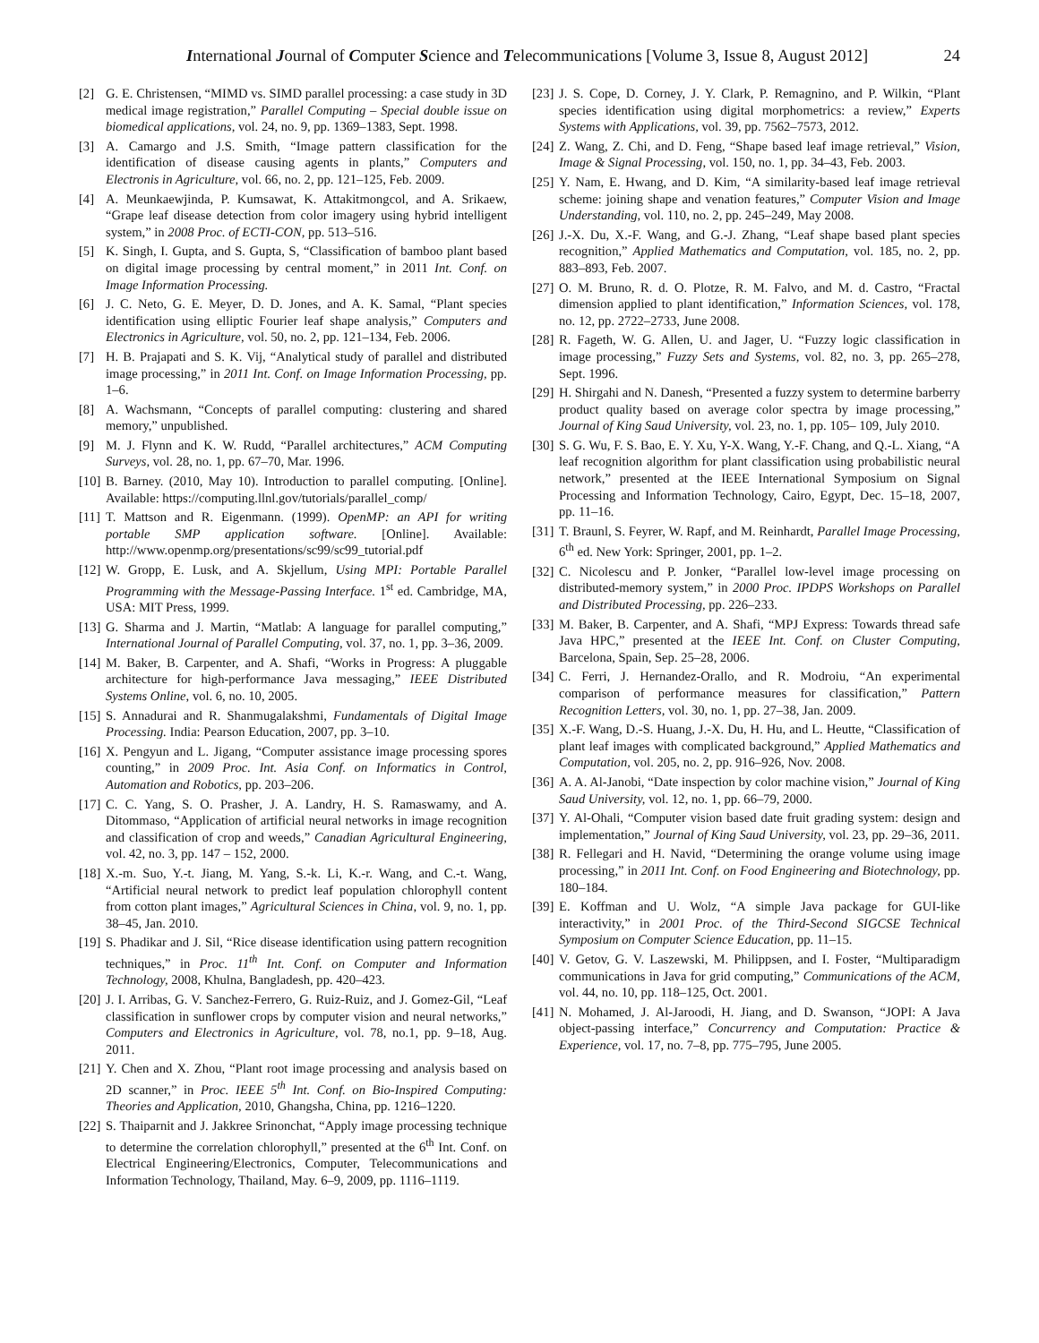International Journal of Computer Science and Telecommunications [Volume 3, Issue 8, August 2012] 24
[2] G. E. Christensen, “MIMD vs. SIMD parallel processing: a case study in 3D medical image registration,” Parallel Computing – Special double issue on biomedical applications, vol. 24, no. 9, pp. 1369–1383, Sept. 1998.
[3] A. Camargo and J.S. Smith, “Image pattern classification for the identification of disease causing agents in plants,” Computers and Electronis in Agriculture, vol. 66, no. 2, pp. 121–125, Feb. 2009.
[4] A. Meunkaewjinda, P. Kumsawat, K. Attakitmongcol, and A. Srikaew, “Grape leaf disease detection from color imagery using hybrid intelligent system,” in 2008 Proc. of ECTI-CON, pp. 513–516.
[5] K. Singh, I. Gupta, and S. Gupta, S, “Classification of bamboo plant based on digital image processing by central moment,” in 2011 Int. Conf. on Image Information Processing.
[6] J. C. Neto, G. E. Meyer, D. D. Jones, and A. K. Samal, “Plant species identification using elliptic Fourier leaf shape analysis,” Computers and Electronics in Agriculture, vol. 50, no. 2, pp. 121–134, Feb. 2006.
[7] H. B. Prajapati and S. K. Vij, “Analytical study of parallel and distributed image processing,” in 2011 Int. Conf. on Image Information Processing, pp. 1–6.
[8] A. Wachsmann, “Concepts of parallel computing: clustering and shared memory,” unpublished.
[9] M. J. Flynn and K. W. Rudd, “Parallel architectures,” ACM Computing Surveys, vol. 28, no. 1, pp. 67–70, Mar. 1996.
[10] B. Barney. (2010, May 10). Introduction to parallel computing. [Online]. Available: https://computing.llnl.gov/tutorials/parallel_comp/
[11] T. Mattson and R. Eigenmann. (1999). OpenMP: an API for writing portable SMP application software. [Online]. Available: http://www.openmp.org/presentations/sc99/sc99_tutorial.pdf
[12] W. Gropp, E. Lusk, and A. Skjellum, Using MPI: Portable Parallel Programming with the Message-Passing Interface. 1<sup>st</sup> ed. Cambridge, MA, USA: MIT Press, 1999.
[13] G. Sharma and J. Martin, “Matlab: A language for parallel computing,” International Journal of Parallel Computing, vol. 37, no. 1, pp. 3–36, 2009.
[14] M. Baker, B. Carpenter, and A. Shafi, “Works in Progress: A pluggable architecture for high-performance Java messaging,” IEEE Distributed Systems Online, vol. 6, no. 10, 2005.
[15] S. Annadurai and R. Shanmugalakshmi, Fundamentals of Digital Image Processing. India: Pearson Education, 2007, pp. 3–10.
[16] X. Pengyun and L. Jigang, “Computer assistance image processing spores counting,” in 2009 Proc. Int. Asia Conf. on Informatics in Control, Automation and Robotics, pp. 203–206.
[17] C. C. Yang, S. O. Prasher, J. A. Landry, H. S. Ramaswamy, and A. Ditommaso, “Application of artificial neural networks in image recognition and classification of crop and weeds,” Canadian Agricultural Engineering, vol. 42, no. 3, pp. 147 – 152, 2000.
[18] X.-m. Suo, Y.-t. Jiang, M. Yang, S.-k. Li, K.-r. Wang, and C.-t. Wang, “Artificial neural network to predict leaf population chlorophyll content from cotton plant images,” Agricultural Sciences in China, vol. 9, no. 1, pp. 38–45, Jan. 2010.
[19] S. Phadikar and J. Sil, “Rice disease identification using pattern recognition techniques,” in Proc. 11<sup>th</sup> Int. Conf. on Computer and Information Technology, 2008, Khulna, Bangladesh, pp. 420–423.
[20] J. I. Arribas, G. V. Sanchez-Ferrero, G. Ruiz-Ruiz, and J. Gomez-Gil, “Leaf classification in sunflower crops by computer vision and neural networks,” Computers and Electronics in Agriculture, vol. 78, no.1, pp. 9–18, Aug. 2011.
[21] Y. Chen and X. Zhou, “Plant root image processing and analysis based on 2D scanner,” in Proc. IEEE 5<sup>th</sup> Int. Conf. on Bio-Inspired Computing: Theories and Application, 2010, Ghangsha, China, pp. 1216–1220.
[22] S. Thaiparnit and J. Jakkree Srinonchat, “Apply image processing technique to determine the correlation chlorophyll,” presented at the 6<sup>th</sup> Int. Conf. on Electrical Engineering/Electronics, Computer, Telecommunications and Information Technology, Thailand, May. 6–9, 2009, pp. 1116–1119.
[23] J. S. Cope, D. Corney, J. Y. Clark, P. Remagnino, and P. Wilkin, “Plant species identification using digital morphometrics: a review,” Experts Systems with Applications, vol. 39, pp. 7562–7573, 2012.
[24] Z. Wang, Z. Chi, and D. Feng, “Shape based leaf image retrieval,” Vision, Image & Signal Processing, vol. 150, no. 1, pp. 34–43, Feb. 2003.
[25] Y. Nam, E. Hwang, and D. Kim, “A similarity-based leaf image retrieval scheme: joining shape and venation features,” Computer Vision and Image Understanding, vol. 110, no. 2, pp. 245–249, May 2008.
[26] J.-X. Du, X.-F. Wang, and G.-J. Zhang, “Leaf shape based plant species recognition,” Applied Mathematics and Computation, vol. 185, no. 2, pp. 883–893, Feb. 2007.
[27] O. M. Bruno, R. d. O. Plotze, R. M. Falvo, and M. d. Castro, “Fractal dimension applied to plant identification,” Information Sciences, vol. 178, no. 12, pp. 2722–2733, June 2008.
[28] R. Fageth, W. G. Allen, U. and Jager, U. “Fuzzy logic classification in image processing,” Fuzzy Sets and Systems, vol. 82, no. 3, pp. 265–278, Sept. 1996.
[29] H. Shirgahi and N. Danesh, “Presented a fuzzy system to determine barberry product quality based on average color spectra by image processing,” Journal of King Saud University, vol. 23, no. 1, pp. 105– 109, July 2010.
[30] S. G. Wu, F. S. Bao, E. Y. Xu, Y-X. Wang, Y.-F. Chang, and Q.-L. Xiang, “A leaf recognition algorithm for plant classification using probabilistic neural network,” presented at the IEEE International Symposium on Signal Processing and Information Technology, Cairo, Egypt, Dec. 15–18, 2007, pp. 11–16.
[31] T. Braunl, S. Feyrer, W. Rapf, and M. Reinhardt, Parallel Image Processing, 6<sup>th</sup> ed. New York: Springer, 2001, pp. 1–2.
[32] C. Nicolescu and P. Jonker, “Parallel low-level image processing on distributed-memory system,” in 2000 Proc. IPDPS Workshops on Parallel and Distributed Processing, pp. 226–233.
[33] M. Baker, B. Carpenter, and A. Shafi, “MPJ Express: Towards thread safe Java HPC,” presented at the IEEE Int. Conf. on Cluster Computing, Barcelona, Spain, Sep. 25–28, 2006.
[34] C. Ferri, J. Hernandez-Orallo, and R. Modroiu, “An experimental comparison of performance measures for classification,” Pattern Recognition Letters, vol. 30, no. 1, pp. 27–38, Jan. 2009.
[35] X.-F. Wang, D.-S. Huang, J.-X. Du, H. Hu, and L. Heutte, “Classification of plant leaf images with complicated background,” Applied Mathematics and Computation, vol. 205, no. 2, pp. 916–926, Nov. 2008.
[36] A. A. Al-Janobi, “Date inspection by color machine vision,” Journal of King Saud University, vol. 12, no. 1, pp. 66–79, 2000.
[37] Y. Al-Ohali, “Computer vision based date fruit grading system: design and implementation,” Journal of King Saud University, vol. 23, pp. 29–36, 2011.
[38] R. Fellegari and H. Navid, “Determining the orange volume using image processing,” in 2011 Int. Conf. on Food Engineering and Biotechnology, pp. 180–184.
[39] E. Koffman and U. Wolz, “A simple Java package for GUI-like interactivity,” in 2001 Proc. of the Third-Second SIGCSE Technical Symposium on Computer Science Education, pp. 11–15.
[40] V. Getov, G. V. Laszewski, M. Philippsen, and I. Foster, “Multiparadigm communications in Java for grid computing,” Communications of the ACM, vol. 44, no. 10, pp. 118–125, Oct. 2001.
[41] N. Mohamed, J. Al-Jaroodi, H. Jiang, and D. Swanson, “JOPI: A Java object-passing interface,” Concurrency and Computation: Practice & Experience, vol. 17, no. 7–8, pp. 775–795, June 2005.